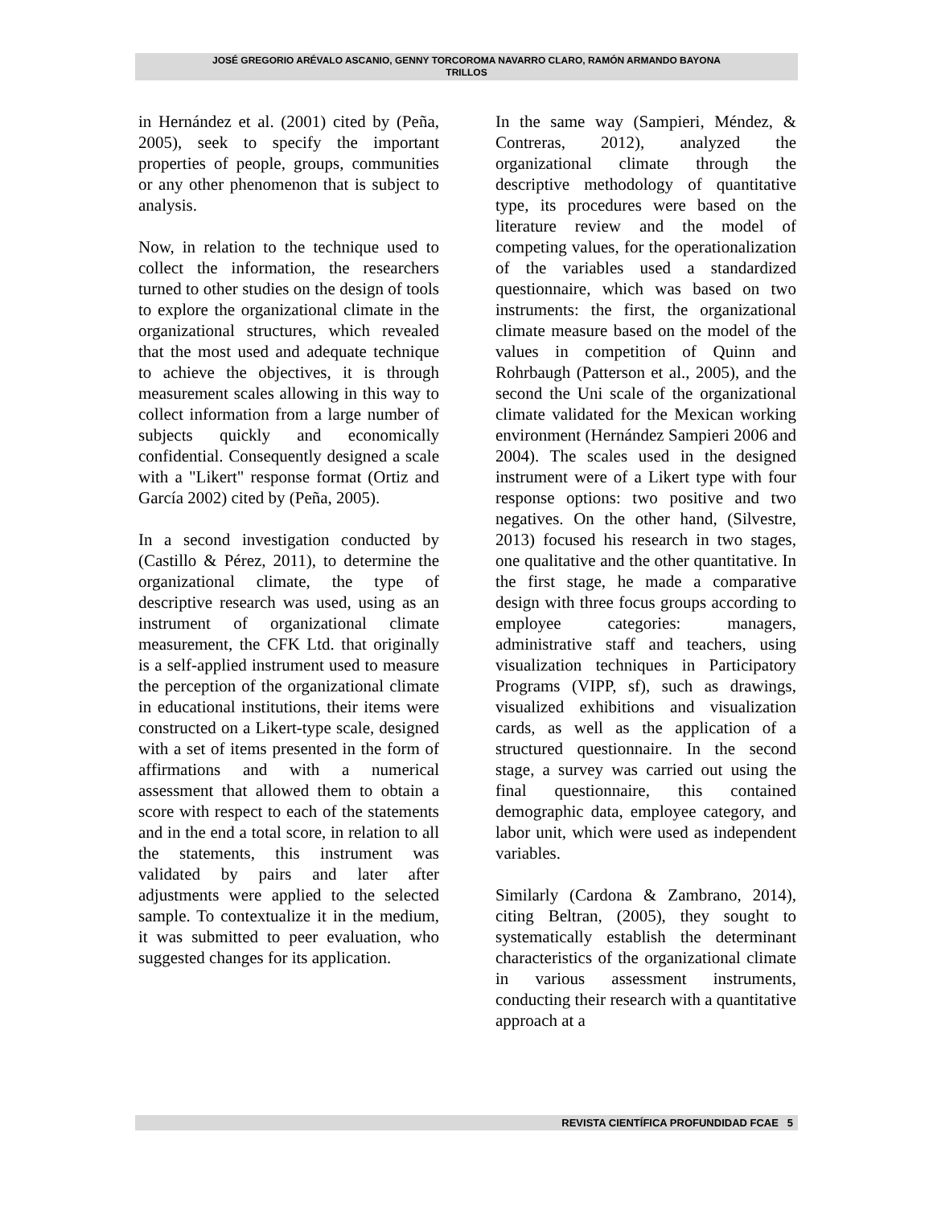JOSÉ GREGORIO ARÉVALO ASCANIO, GENNY TORCOROMA NAVARRO CLARO, RAMÓN ARMANDO BAYONA
TRILLOS
in Hernández et al. (2001) cited by (Peña, 2005), seek to specify the important properties of people, groups, communities or any other phenomenon that is subject to analysis.
Now, in relation to the technique used to collect the information, the researchers turned to other studies on the design of tools to explore the organizational climate in the organizational structures, which revealed that the most used and adequate technique to achieve the objectives, it is through measurement scales allowing in this way to collect information from a large number of subjects quickly and economically confidential. Consequently designed a scale with a "Likert" response format (Ortiz and García 2002) cited by (Peña, 2005).
In a second investigation conducted by (Castillo & Pérez, 2011), to determine the organizational climate, the type of descriptive research was used, using as an instrument of organizational climate measurement, the CFK Ltd. that originally is a self-applied instrument used to measure the perception of the organizational climate in educational institutions, their items were constructed on a Likert-type scale, designed with a set of items presented in the form of affirmations and with a numerical assessment that allowed them to obtain a score with respect to each of the statements and in the end a total score, in relation to all the statements, this instrument was validated by pairs and later after adjustments were applied to the selected sample. To contextualize it in the medium, it was submitted to peer evaluation, who suggested changes for its application.
In the same way (Sampieri, Méndez, & Contreras, 2012), analyzed the organizational climate through the descriptive methodology of quantitative type, its procedures were based on the literature review and the model of competing values, for the operationalization of the variables used a standardized questionnaire, which was based on two instruments: the first, the organizational climate measure based on the model of the values in competition of Quinn and Rohrbaugh (Patterson et al., 2005), and the second the Uni scale of the organizational climate validated for the Mexican working environment (Hernández Sampieri 2006 and 2004). The scales used in the designed instrument were of a Likert type with four response options: two positive and two negatives. On the other hand, (Silvestre, 2013) focused his research in two stages, one qualitative and the other quantitative. In the first stage, he made a comparative design with three focus groups according to employee categories: managers, administrative staff and teachers, using visualization techniques in Participatory Programs (VIPP, sf), such as drawings, visualized exhibitions and visualization cards, as well as the application of a structured questionnaire. In the second stage, a survey was carried out using the final questionnaire, this contained demographic data, employee category, and labor unit, which were used as independent variables.
Similarly (Cardona & Zambrano, 2014), citing Beltran, (2005), they sought to systematically establish the determinant characteristics of the organizational climate in various assessment instruments, conducting their research with a quantitative approach at a
REVISTA CIENTÍFICA PROFUNDIDAD FCAE 5